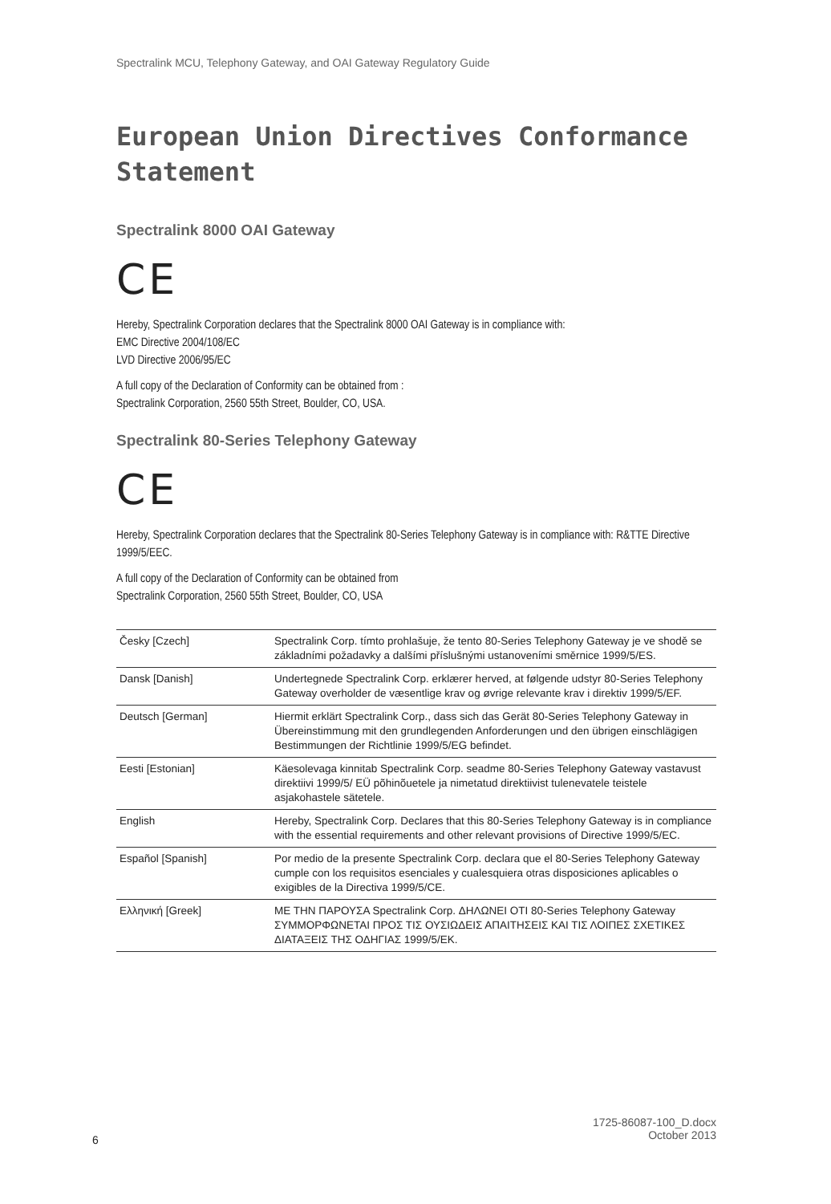Spectralink MCU, Telephony Gateway, and OAI Gateway Regulatory Guide
European Union Directives Conformance Statement
Spectralink 8000 OAI Gateway
CE
Hereby, Spectralink Corporation declares that the Spectralink 8000 OAI Gateway is in compliance with:
EMC Directive 2004/108/EC
LVD Directive 2006/95/EC
A full copy of the Declaration of Conformity can be obtained from :
Spectralink Corporation, 2560 55th Street, Boulder, CO, USA.
Spectralink 80-Series Telephony Gateway
CE
Hereby, Spectralink Corporation declares that the Spectralink 80-Series Telephony Gateway is in compliance with: R&TTE Directive 1999/5/EEC.
A full copy of the Declaration of Conformity can be obtained from
Spectralink Corporation, 2560 55th Street, Boulder, CO, USA
| Česky [Czech] | Spectralink Corp. tímto prohlašuje, že tento 80-Series Telephony Gateway je ve shodě se základními požadavky a dalšími příslušnými ustanoveními směrnice 1999/5/ES. |
| Dansk [Danish] | Undertegnede Spectralink Corp. erklærer herved, at følgende udstyr 80-Series Telephony Gateway overholder de væsentlige krav og øvrige relevante krav i direktiv 1999/5/EF. |
| Deutsch [German] | Hiermit erklärt Spectralink Corp., dass sich das Gerät 80-Series Telephony Gateway in Übereinstimmung mit den grundlegenden Anforderungen und den übrigen einschlägigen Bestimmungen der Richtlinie 1999/5/EG befindet. |
| Eesti [Estonian] | Käesolevaga kinnitab Spectralink Corp. seadme 80-Series Telephony Gateway vastavust direktiivi 1999/5/ EÜ põhinõuetele ja nimetatud direktiivist tulenevatele teistele asjakohastele sätetele. |
| English | Hereby, Spectralink Corp. Declares that this 80-Series Telephony Gateway is in compliance with the essential requirements and other relevant provisions of Directive 1999/5/EC. |
| Español [Spanish] | Por medio de la presente Spectralink Corp. declara que el 80-Series Telephony Gateway cumple con los requisitos esenciales y cualesquiera otras disposiciones aplicables o exigibles de la Directiva 1999/5/CE. |
| Ελληνική [Greek] | ΜΕ ΤΗΝ ΠΑΡΟΥΣΑ Spectralink Corp. ΔΗΛΩΝΕΙ ΟΤΙ 80-Series Telephony Gateway ΣΥΜΜΟΡΦΩΝΕΤΑΙ ΠΡΟΣ ΤΙΣ ΟΥΣΙΩΔΕΙΣ ΑΠΑΙΤΗΣΕΙΣ ΚΑΙ ΤΙΣ ΛΟΙΠΕΣ ΣΧΕΤΙΚΕΣ ΔΙΑΤΑΞΕΙΣ ΤΗΣ ΟΔΗΓΙΑΣ 1999/5/ΕΚ. |
1725-86087-100_D.docx
October 2013
6